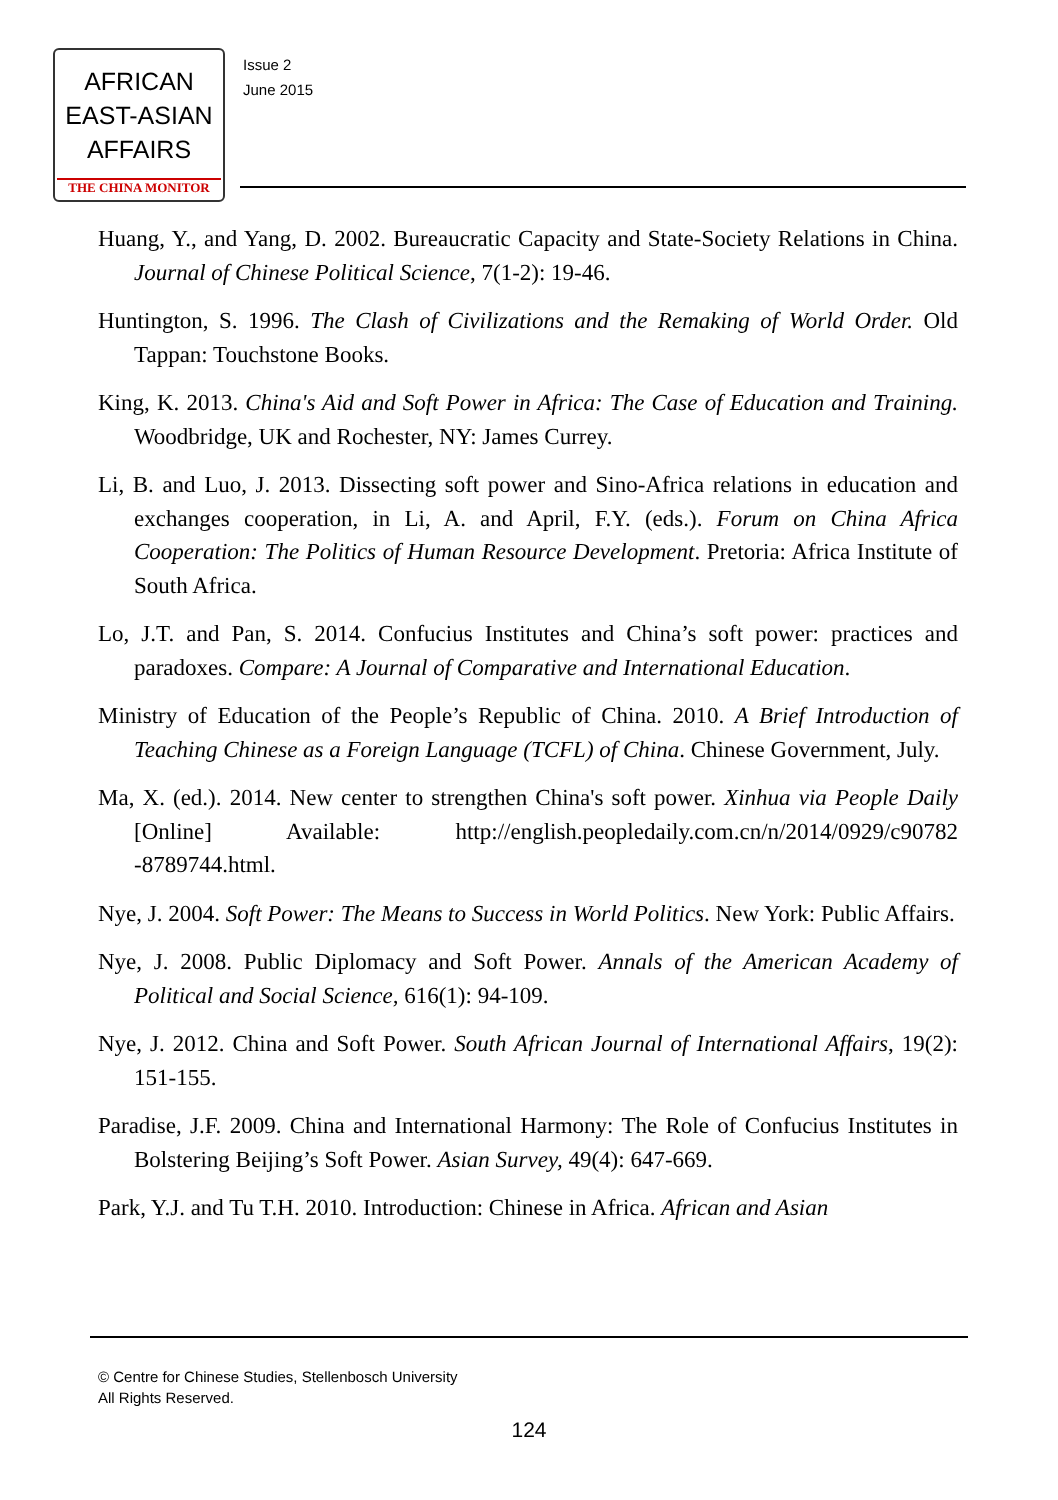AFRICAN
EAST-ASIAN
AFFAIRS
THE CHINA MONITOR
Issue 2
June 2015
Huang, Y., and Yang, D. 2002. Bureaucratic Capacity and State-Society Relations in China. Journal of Chinese Political Science, 7(1-2): 19-46.
Huntington, S. 1996. The Clash of Civilizations and the Remaking of World Order. Old Tappan: Touchstone Books.
King, K. 2013. China's Aid and Soft Power in Africa: The Case of Education and Training. Woodbridge, UK and Rochester, NY: James Currey.
Li, B. and Luo, J. 2013. Dissecting soft power and Sino-Africa relations in education and exchanges cooperation, in Li, A. and April, F.Y. (eds.). Forum on China Africa Cooperation: The Politics of Human Resource Development. Pretoria: Africa Institute of South Africa.
Lo, J.T. and Pan, S. 2014. Confucius Institutes and China’s soft power: practices and paradoxes. Compare: A Journal of Comparative and International Education.
Ministry of Education of the People’s Republic of China. 2010. A Brief Introduction of Teaching Chinese as a Foreign Language (TCFL) of China. Chinese Government, July.
Ma, X. (ed.). 2014. New center to strengthen China's soft power. Xinhua via People Daily [Online] Available: http://english.peopledaily.com.cn/n/2014/0929/c90782 -8789744.html.
Nye, J. 2004. Soft Power: The Means to Success in World Politics. New York: Public Affairs.
Nye, J. 2008. Public Diplomacy and Soft Power. Annals of the American Academy of Political and Social Science, 616(1): 94-109.
Nye, J. 2012. China and Soft Power. South African Journal of International Affairs, 19(2): 151-155.
Paradise, J.F. 2009. China and International Harmony: The Role of Confucius Institutes in Bolstering Beijing’s Soft Power. Asian Survey, 49(4): 647-669.
Park, Y.J. and Tu T.H. 2010. Introduction: Chinese in Africa. African and Asian
© Centre for Chinese Studies, Stellenbosch University
All Rights Reserved.
124